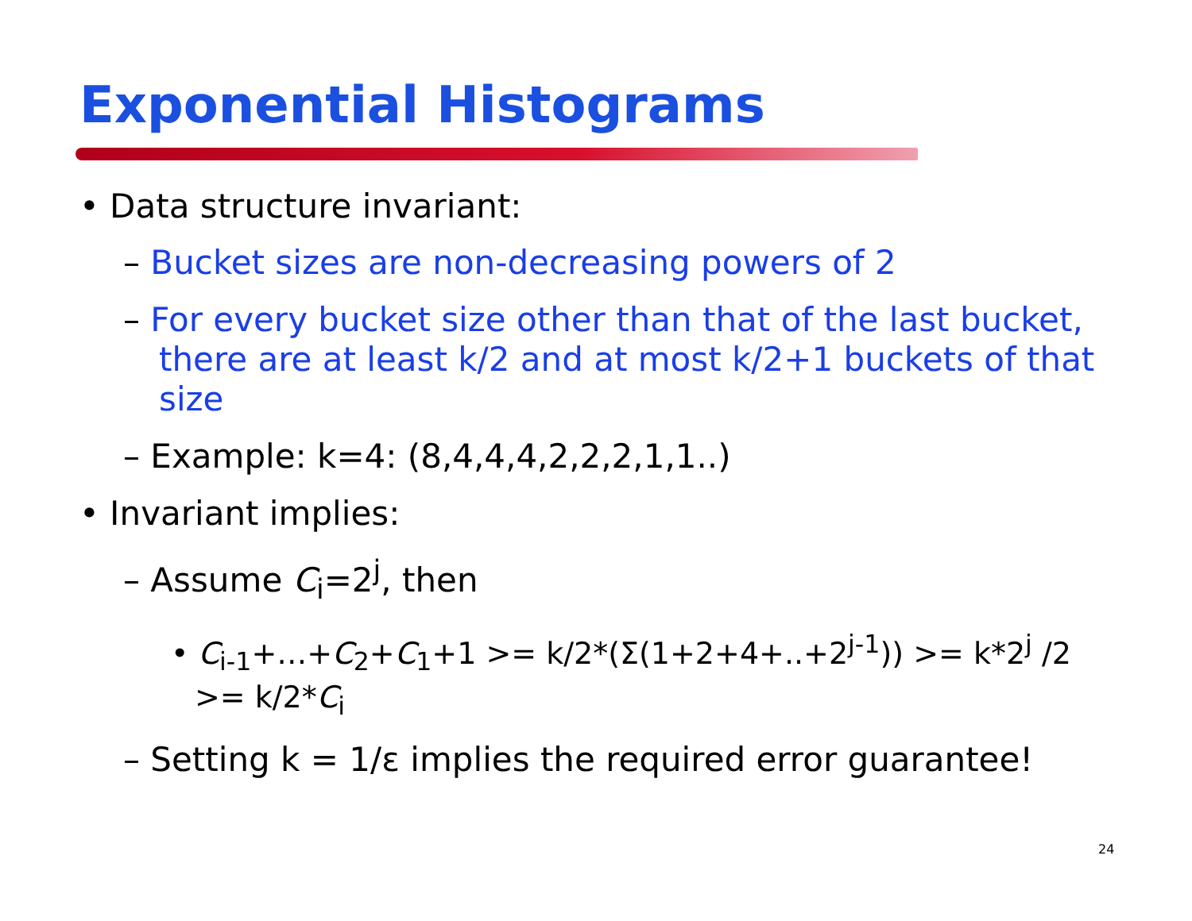Exponential Histograms
• Data structure invariant:
– Bucket sizes are non-decreasing powers of 2
– For every bucket size other than that of the last bucket, there are at least k/2 and at most k/2+1 buckets of that size
– Example: k=4: (8,4,4,4,2,2,2,1,1..)
• Invariant implies:
– Assume C<sub>i</sub>=2<sup>j</sup>, then
• C<sub>i-1</sub>+…+C<sub>2</sub>+C<sub>1</sub>+1 >= k/2*(Σ(1+2+4+..+2<sup>j-1</sup>)) >= k*2<sup>j</sup> /2 >= k/2*C<sub>i</sub>
– Setting k = 1/ε implies the required error guarantee!
24